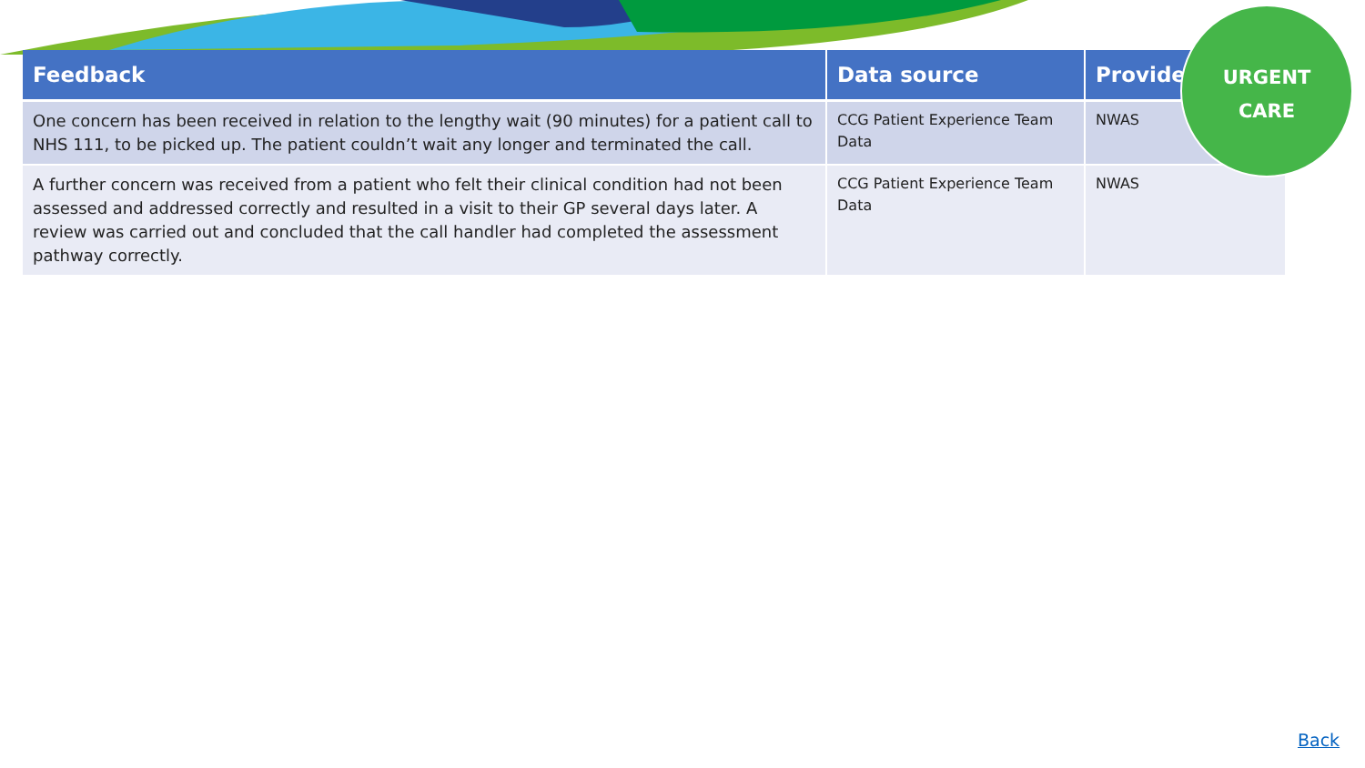| Feedback | Data source | Provider |
| --- | --- | --- |
| One concern has been received in relation to the lengthy wait (90 minutes) for a patient call to NHS 111, to be picked up. The patient couldn’t wait any longer and terminated the call. | CCG Patient Experience Team Data | NWAS |
| A further concern was received from a patient who felt their clinical condition had not been assessed and addressed correctly and resulted in a visit to their GP several days later. A review was carried out and concluded that the call handler had completed the assessment pathway correctly. | CCG Patient Experience Team Data | NWAS |
URGENT
CARE
Back